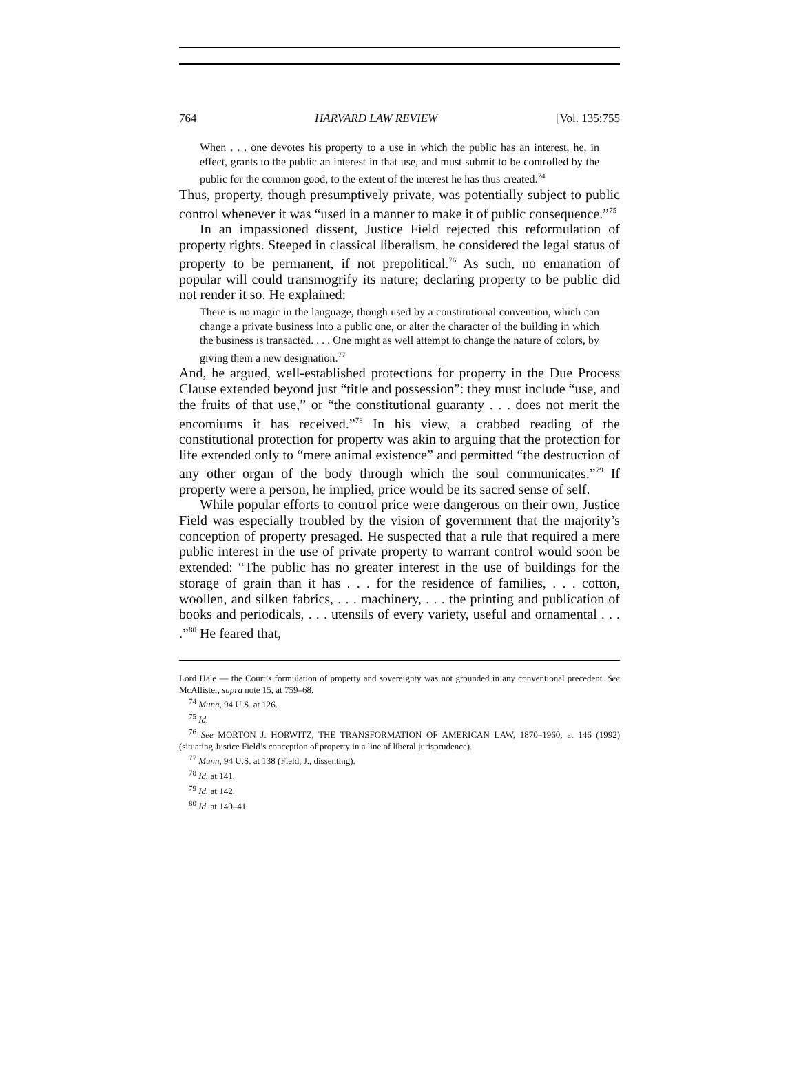764 HARVARD LAW REVIEW [Vol. 135:755
When . . . one devotes his property to a use in which the public has an interest, he, in effect, grants to the public an interest in that use, and must submit to be controlled by the public for the common good, to the extent of the interest he has thus created.<sup>74</sup>
Thus, property, though presumptively private, was potentially subject to public control whenever it was “used in a manner to make it of public consequence.”<sup>75</sup>
In an impassioned dissent, Justice Field rejected this reformulation of property rights. Steeped in classical liberalism, he considered the legal status of property to be permanent, if not prepolitical.<sup>76</sup> As such, no emanation of popular will could transmogrify its nature; declaring property to be public did not render it so. He explained:
There is no magic in the language, though used by a constitutional convention, which can change a private business into a public one, or alter the character of the building in which the business is transacted. . . . One might as well attempt to change the nature of colors, by giving them a new designation.<sup>77</sup>
And, he argued, well-established protections for property in the Due Process Clause extended beyond just “title and possession”: they must include “use, and the fruits of that use,” or “the constitutional guaranty . . . does not merit the encomiums it has received.”<sup>78</sup> In his view, a crabbed reading of the constitutional protection for property was akin to arguing that the protection for life extended only to “mere animal existence” and permitted “the destruction of any other organ of the body through which the soul communicates.”<sup>79</sup> If property were a person, he implied, price would be its sacred sense of self.
While popular efforts to control price were dangerous on their own, Justice Field was especially troubled by the vision of government that the majority’s conception of property presaged. He suspected that a rule that required a mere public interest in the use of private property to warrant control would soon be extended: “The public has no greater interest in the use of buildings for the storage of grain than it has . . . for the residence of families, . . . cotton, woollen, and silken fabrics, . . . machinery, . . . the printing and publication of books and periodicals, . . . utensils of every variety, useful and ornamental . . . .”<sup>80</sup> He feared that,
Lord Hale — the Court’s formulation of property and sovereignty was not grounded in any conventional precedent. See McAllister, supra note 15, at 759–68.
<sup>74</sup> Munn, 94 U.S. at 126.
<sup>75</sup> Id.
<sup>76</sup> See MORTON J. HORWITZ, THE TRANSFORMATION OF AMERICAN LAW, 1870–1960, at 146 (1992) (situating Justice Field’s conception of property in a line of liberal jurisprudence).
<sup>77</sup> Munn, 94 U.S. at 138 (Field, J., dissenting).
<sup>78</sup> Id. at 141.
<sup>79</sup> Id. at 142.
<sup>80</sup> Id. at 140–41.